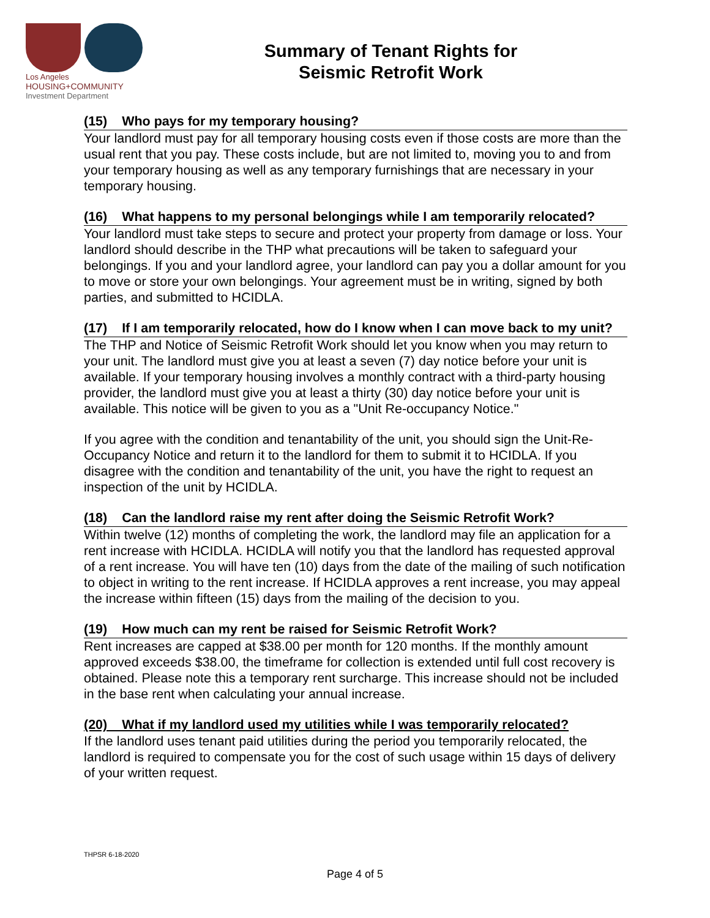Los Angeles
HOUSING+COMMUNITY
Investment Department
Summary of Tenant Rights for
Seismic Retrofit Work
(15) Who pays for my temporary housing?
Your landlord must pay for all temporary housing costs even if those costs are more than the usual rent that you pay. These costs include, but are not limited to, moving you to and from your temporary housing as well as any temporary furnishings that are necessary in your temporary housing.
(16) What happens to my personal belongings while I am temporarily relocated?
Your landlord must take steps to secure and protect your property from damage or loss. Your landlord should describe in the THP what precautions will be taken to safeguard your belongings. If you and your landlord agree, your landlord can pay you a dollar amount for you to move or store your own belongings. Your agreement must be in writing, signed by both parties, and submitted to HCIDLA.
(17) If I am temporarily relocated, how do I know when I can move back to my unit?
The THP and Notice of Seismic Retrofit Work should let you know when you may return to your unit. The landlord must give you at least a seven (7) day notice before your unit is available. If your temporary housing involves a monthly contract with a third-party housing provider, the landlord must give you at least a thirty (30) day notice before your unit is available. This notice will be given to you as a "Unit Re-occupancy Notice."
If you agree with the condition and tenantability of the unit, you should sign the Unit-Re-Occupancy Notice and return it to the landlord for them to submit it to HCIDLA. If you disagree with the condition and tenantability of the unit, you have the right to request an inspection of the unit by HCIDLA.
(18) Can the landlord raise my rent after doing the Seismic Retrofit Work?
Within twelve (12) months of completing the work, the landlord may file an application for a rent increase with HCIDLA. HCIDLA will notify you that the landlord has requested approval of a rent increase. You will have ten (10) days from the date of the mailing of such notification to object in writing to the rent increase. If HCIDLA approves a rent increase, you may appeal the increase within fifteen (15) days from the mailing of the decision to you.
(19) How much can my rent be raised for Seismic Retrofit Work?
Rent increases are capped at $38.00 per month for 120 months. If the monthly amount approved exceeds $38.00, the timeframe for collection is extended until full cost recovery is obtained. Please note this a temporary rent surcharge. This increase should not be included in the base rent when calculating your annual increase.
(20) What if my landlord used my utilities while I was temporarily relocated?
If the landlord uses tenant paid utilities during the period you temporarily relocated, the landlord is required to compensate you for the cost of such usage within 15 days of delivery of your written request.
THPSR 6-18-2020
Page 4 of 5